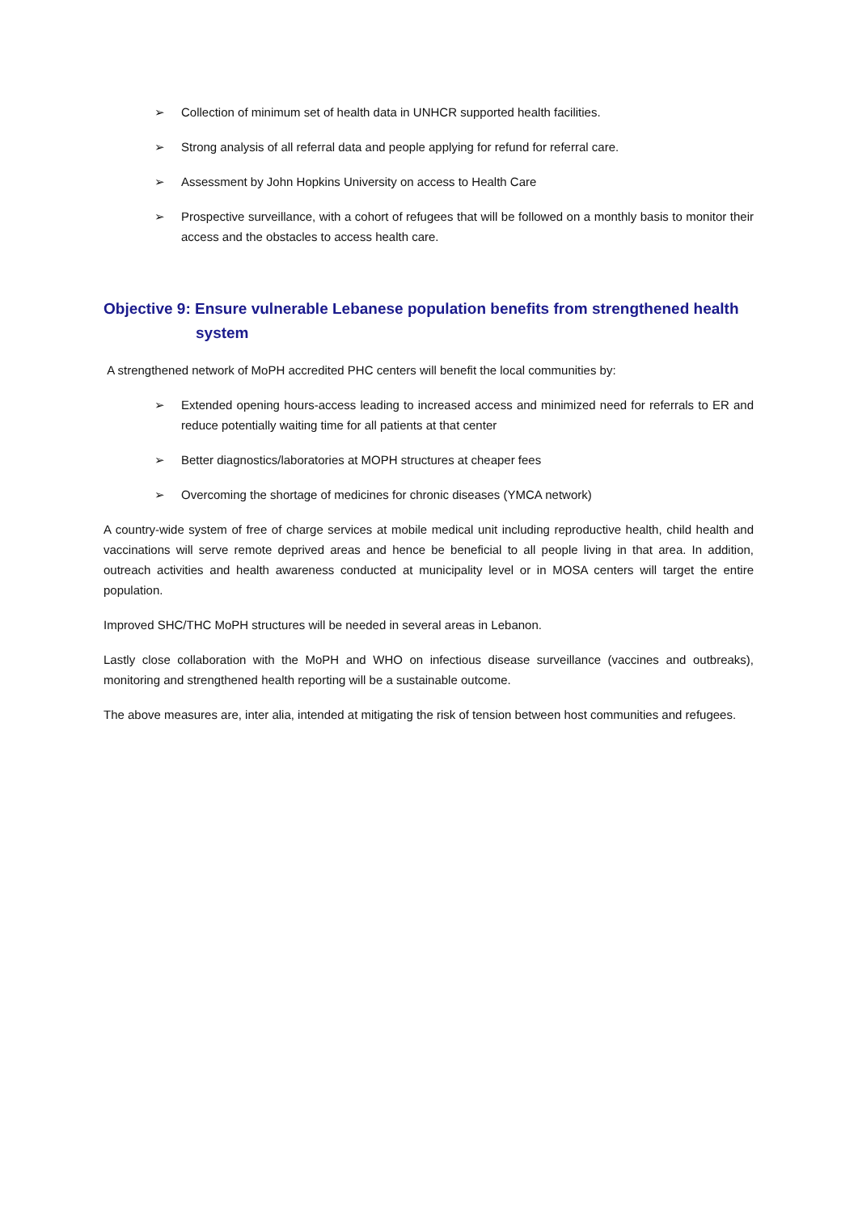➢ Collection of minimum set of health data in UNHCR supported health facilities.
➢ Strong analysis of all referral data and people applying for refund for referral care.
➢ Assessment by John Hopkins University on access to Health Care
➢ Prospective surveillance, with a cohort of refugees that will be followed on a monthly basis to monitor their access and the obstacles to access health care.
Objective 9: Ensure vulnerable Lebanese population benefits from strengthened health
system
A strengthened network of MoPH accredited PHC centers will benefit the local communities by:
➢ Extended opening hours-access leading to increased access and minimized need for referrals to ER and reduce potentially waiting time for all patients at that center
➢ Better diagnostics/laboratories at MOPH structures at cheaper fees
➢ Overcoming the shortage of medicines for chronic diseases (YMCA network)
A country-wide system of free of charge services at mobile medical unit including reproductive health, child health and vaccinations will serve remote deprived areas and hence be beneficial to all people living in that area. In addition, outreach activities and health awareness conducted at municipality level or in MOSA centers will target the entire population.
Improved SHC/THC MoPH structures will be needed in several areas in Lebanon.
Lastly close collaboration with the MoPH and WHO on infectious disease surveillance (vaccines and outbreaks), monitoring and strengthened health reporting will be a sustainable outcome.
The above measures are, inter alia, intended at mitigating the risk of tension between host communities and refugees.